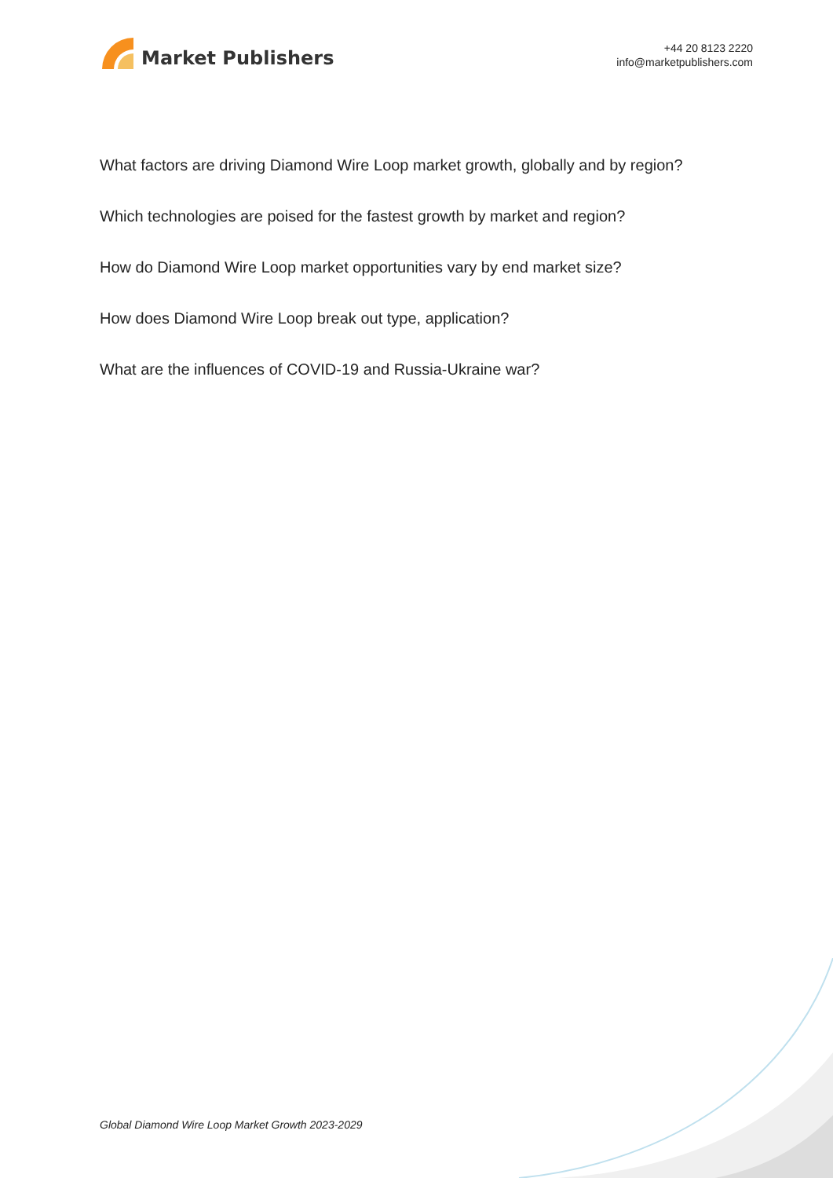Market Publishers
+44 20 8123 2220
info@marketpublishers.com
What factors are driving Diamond Wire Loop market growth, globally and by region?
Which technologies are poised for the fastest growth by market and region?
How do Diamond Wire Loop market opportunities vary by end market size?
How does Diamond Wire Loop break out type, application?
What are the influences of COVID-19 and Russia-Ukraine war?
Global Diamond Wire Loop Market Growth 2023-2029